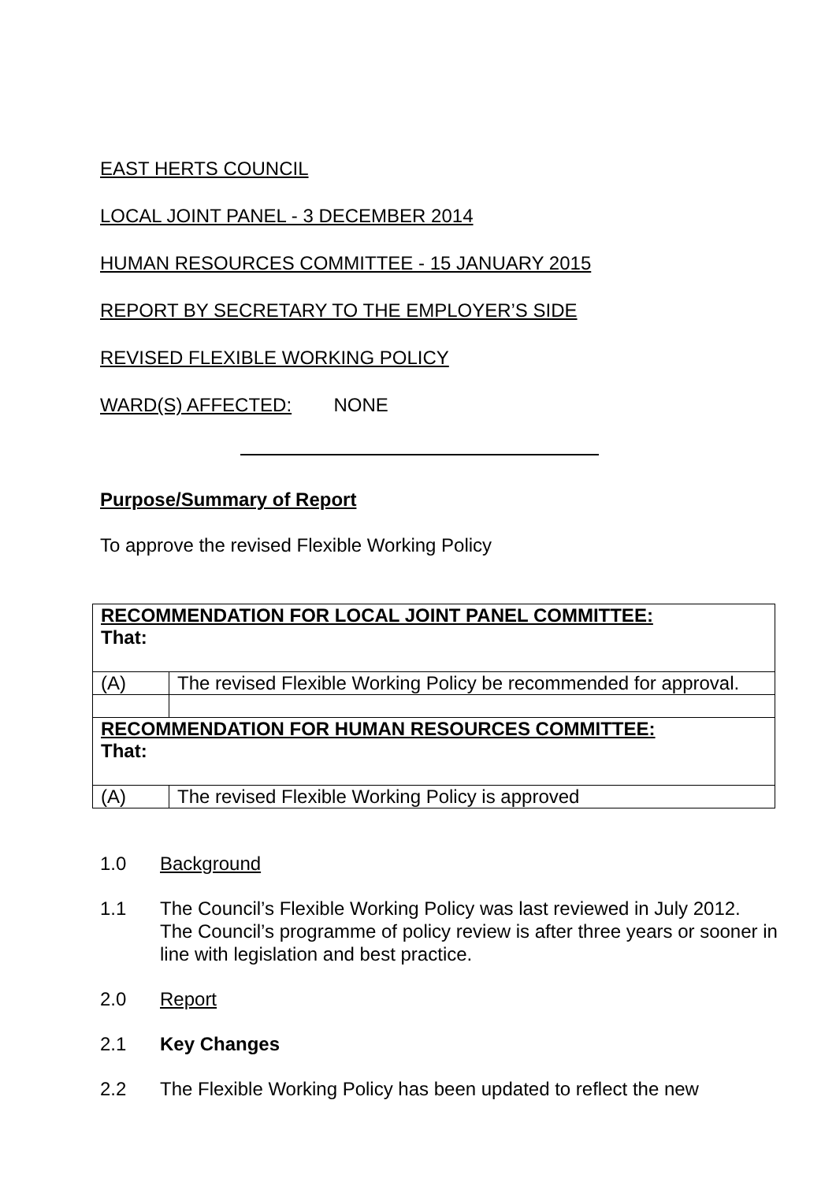EAST HERTS COUNCIL
LOCAL JOINT PANEL - 3 DECEMBER 2014
HUMAN RESOURCES COMMITTEE - 15 JANUARY 2015
REPORT BY SECRETARY TO THE EMPLOYER’S SIDE
REVISED FLEXIBLE WORKING POLICY
WARD(S) AFFECTED: NONE
Purpose/Summary of Report
To approve the revised Flexible Working Policy
| RECOMMENDATION FOR LOCAL JOINT PANEL COMMITTEE: That: | |
| (A) | The revised Flexible Working Policy be recommended for approval. |
| RECOMMENDATION FOR HUMAN RESOURCES COMMITTEE: That: | |
| (A) | The revised Flexible Working Policy is approved |
1.0 Background
1.1 The Council’s Flexible Working Policy was last reviewed in July 2012. The Council’s programme of policy review is after three years or sooner in line with legislation and best practice.
2.0 Report
2.1 Key Changes
2.2 The Flexible Working Policy has been updated to reflect the new